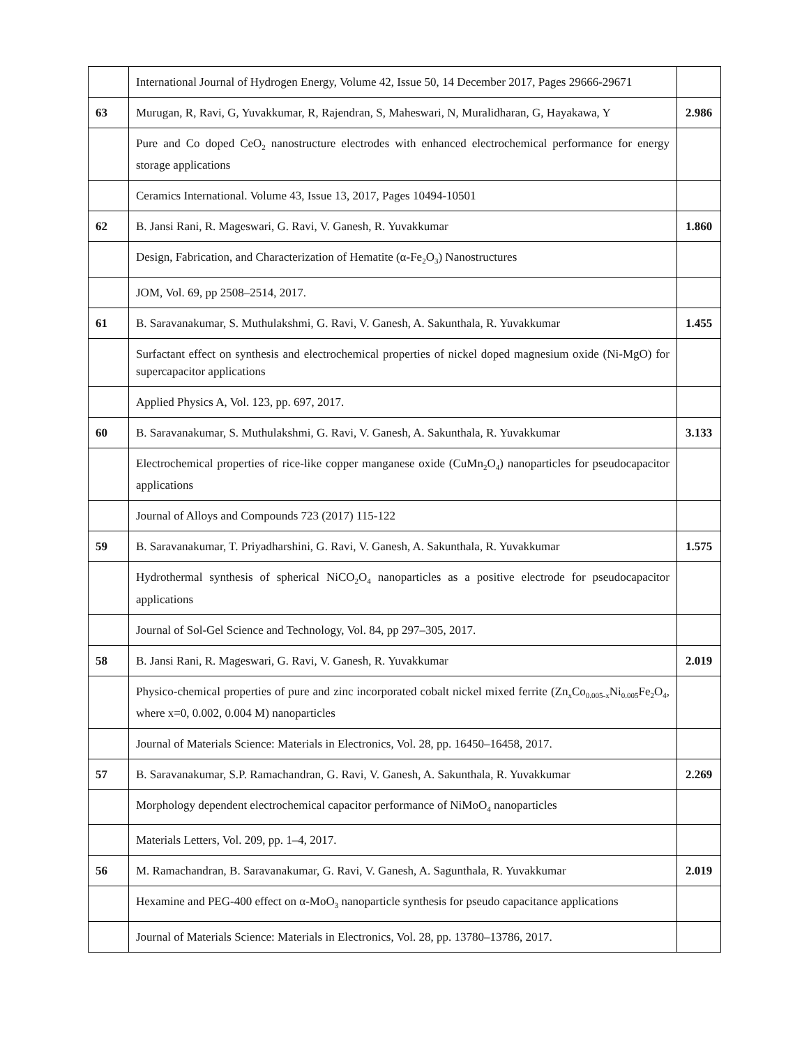| | International Journal of Hydrogen Energy, Volume 42, Issue 50, 14 December 2017, Pages 29666-29671 | |
| 63 | Murugan, R, Ravi, G, Yuvakkumar, R, Rajendran, S, Maheswari, N, Muralidharan, G, Hayakawa, Y | 2.986 |
| | Pure and Co doped CeO<sub>2</sub> nanostructure electrodes with enhanced electrochemical performance for energy storage applications | |
| | Ceramics International. Volume 43, Issue 13, 2017, Pages 10494-10501 | |
| 62 | B. Jansi Rani, R. Mageswari, G. Ravi, V. Ganesh, R. Yuvakkumar | 1.860 |
| | Design, Fabrication, and Characterization of Hematite (α-Fe<sub>2</sub>O<sub>3</sub>) Nanostructures | |
| | JOM, Vol. 69, pp 2508–2514, 2017. | |
| 61 | B. Saravanakumar, S. Muthulakshmi, G. Ravi, V. Ganesh, A. Sakunthala, R. Yuvakkumar | 1.455 |
| | Surfactant effect on synthesis and electrochemical properties of nickel doped magnesium oxide (Ni-MgO) for supercapacitor applications | |
| | Applied Physics A, Vol. 123, pp. 697, 2017. | |
| 60 | B. Saravanakumar, S. Muthulakshmi, G. Ravi, V. Ganesh, A. Sakunthala, R. Yuvakkumar | 3.133 |
| | Electrochemical properties of rice-like copper manganese oxide (CuMn<sub>2</sub>O<sub>4</sub>) nanoparticles for pseudocapacitor applications | |
| | Journal of Alloys and Compounds 723 (2017) 115-122 | |
| 59 | B. Saravanakumar, T. Priyadharshini, G. Ravi, V. Ganesh, A. Sakunthala, R. Yuvakkumar | 1.575 |
| | Hydrothermal synthesis of spherical NiCO<sub>2</sub>O<sub>4</sub> nanoparticles as a positive electrode for pseudocapacitor applications | |
| | Journal of Sol-Gel Science and Technology, Vol. 84, pp 297–305, 2017. | |
| 58 | B. Jansi Rani, R. Mageswari, G. Ravi, V. Ganesh, R. Yuvakkumar | 2.019 |
| | Physico-chemical properties of pure and zinc incorporated cobalt nickel mixed ferrite (Zn<sub>x</sub>Co<sub>0.005-x</sub>Ni<sub>0.005</sub>Fe<sub>2</sub>O<sub>4</sub>, where x=0, 0.002, 0.004 M) nanoparticles | |
| | Journal of Materials Science: Materials in Electronics, Vol. 28, pp. 16450–16458, 2017. | |
| 57 | B. Saravanakumar, S.P. Ramachandran, G. Ravi, V. Ganesh, A. Sakunthala, R. Yuvakkumar | 2.269 |
| | Morphology dependent electrochemical capacitor performance of NiMoO<sub>4</sub> nanoparticles | |
| | Materials Letters, Vol. 209, pp. 1–4, 2017. | |
| 56 | M. Ramachandran, B. Saravanakumar, G. Ravi, V. Ganesh, A. Sagunthala, R. Yuvakkumar | 2.019 |
| | Hexamine and PEG-400 effect on α-MoO<sub>3</sub> nanoparticle synthesis for pseudo capacitance applications | |
| | Journal of Materials Science: Materials in Electronics, Vol. 28, pp. 13780–13786, 2017. | |